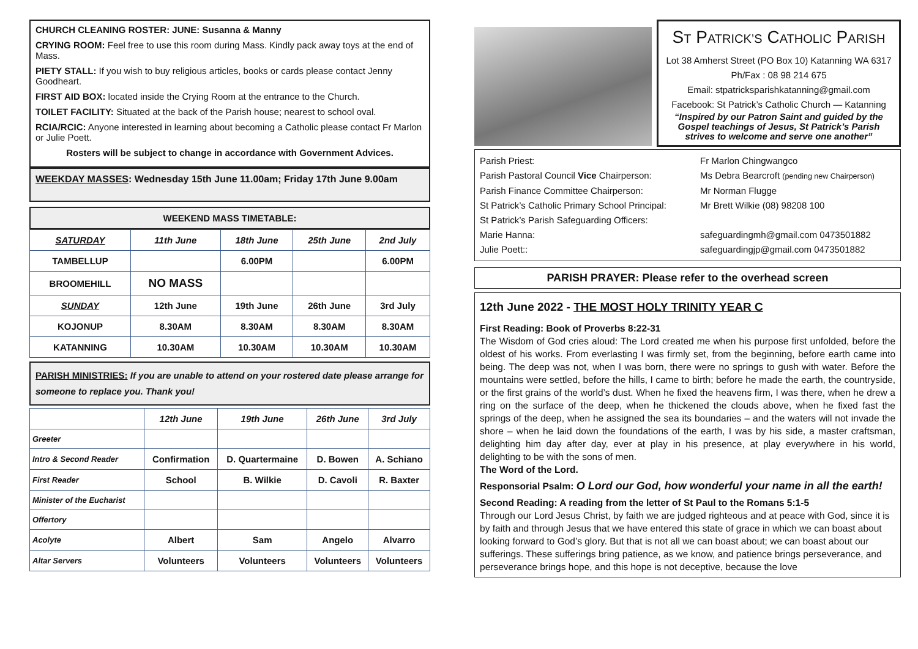CHURCH CLEANING ROSTER: JUNE: Susanna & Manny
CRYING ROOM: Feel free to use this room during Mass. Kindly pack away toys at the end of Mass.
PIETY STALL: If you wish to buy religious articles, books or cards please contact Jenny Goodheart.
FIRST AID BOX: located inside the Crying Room at the entrance to the Church.
TOILET FACILITY: Situated at the back of the Parish house; nearest to school oval.
RCIA/RCIC: Anyone interested in learning about becoming a Catholic please contact Fr Marlon or Julie Poett.
Rosters will be subject to change in accordance with Government Advices.
WEEKDAY MASSES: Wednesday 15th June 11.00am; Friday 17th June 9.00am
WEEKEND MASS TIMETABLE:
| SATURDAY | 11th June | 18th June | 25th June | 2nd July |
| TAMBELLUP | | 6.00PM | | 6.00PM |
| BROOMEHILL | NO MASS | | | |
| SUNDAY | 12th June | 19th June | 26th June | 3rd July |
| KOJONUP | 8.30AM | 8.30AM | 8.30AM | 8.30AM |
| KATANNING | 10.30AM | 10.30AM | 10.30AM | 10.30AM |
PARISH MINISTRIES: If you are unable to attend on your rostered date please arrange for someone to replace you. Thank you!
| | 12th June | 19th June | 26th June | 3rd July |
| Greeter | | | | |
| Intro & Second Reader | Confirmation | D. Quartermaine | D. Bowen | A. Schiano |
| First Reader | School | B. Wilkie | D. Cavoli | R. Baxter |
| Minister of the Eucharist | | | | |
| Offertory | | | | |
| Acolyte | Albert | Sam | Angelo | Alvarro |
| Altar Servers | Volunteers | Volunteers | Volunteers | Volunteers |
ST PATRICK’S CATHOLIC PARISH
Lot 38 Amherst Street (PO Box 10) Katanning WA 6317
Ph/Fax : 08 98 214 675
Email: stpatricksparishkatanning@gmail.com
Facebook: St Patrick’s Catholic Church — Katanning
“Inspired by our Patron Saint and guided by the Gospel teachings of Jesus, St Patrick’s Parish strives to welcome and serve one another”
Parish Priest: Fr Marlon Chingwangco
Parish Pastoral Council Vice Chairperson: Ms Debra Bearcroft (pending new Chairperson)
Parish Finance Committee Chairperson: Mr Norman Flugge
St Patrick’s Catholic Primary School Principal: Mr Brett Wilkie (08) 98208 100
St Patrick’s Parish Safeguarding Officers:
Marie Hanna: safeguardingmh@gmail.com 0473501882
Julie Poett:: safeguardingjp@gmail.com 0473501882
PARISH PRAYER: Please refer to the overhead screen
12th June 2022 - THE MOST HOLY TRINITY YEAR C
First Reading: Book of Proverbs 8:22-31
The Wisdom of God cries aloud: The Lord created me when his purpose first unfolded, before the oldest of his works. From everlasting I was firmly set, from the beginning, before earth came into being. The deep was not, when I was born, there were no springs to gush with water. Before the mountains were settled, before the hills, I came to birth; before he made the earth, the countryside, or the first grains of the world’s dust. When he fixed the heavens firm, I was there, when he drew a ring on the surface of the deep, when he thickened the clouds above, when he fixed fast the springs of the deep, when he assigned the sea its boundaries – and the waters will not invade the shore – when he laid down the foundations of the earth, I was by his side, a master craftsman, delighting him day after day, ever at play in his presence, at play everywhere in his world, delighting to be with the sons of men.
The Word of the Lord.
Responsorial Psalm: O Lord our God, how wonderful your name in all the earth!
Second Reading: A reading from the letter of St Paul to the Romans 5:1-5
Through our Lord Jesus Christ, by faith we are judged righteous and at peace with God, since it is by faith and through Jesus that we have entered this state of grace in which we can boast about looking forward to God’s glory. But that is not all we can boast about; we can boast about our sufferings. These sufferings bring patience, as we know, and patience brings perseverance, and perseverance brings hope, and this hope is not deceptive, because the love